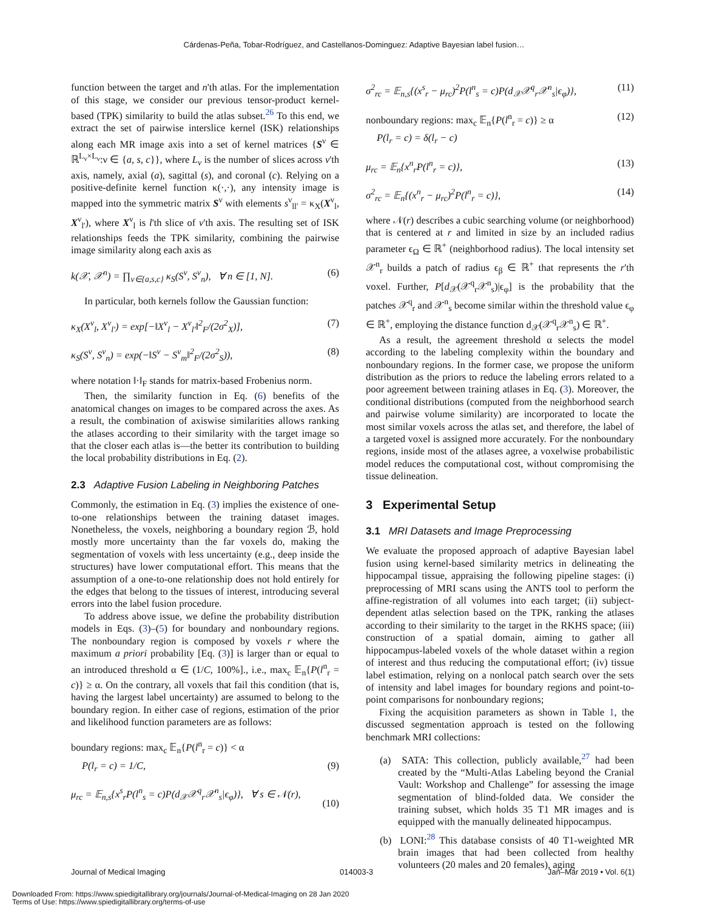Cárdenas-Peña, Tobar-Rodríguez, and Castellanos-Dominguez: Adaptive Bayesian label fusion…
function between the target and n'th atlas. For the implementation of this stage, we consider our previous tensor-product kernel-based (TPK) similarity to build the atlas subset.<sup>26</sup> To this end, we extract the set of pairwise interslice kernel (ISK) relationships along each MR image axis into a set of kernel matrices {S<sup>ν</sup> ∈ ℝ<sup>L<sub>ν</sub>×L<sub>ν</sub></sup>:ν ∈ {a, s, c}}, where L<sub>ν</sub> is the number of slices across ν'th axis, namely, axial (a), sagittal (s), and coronal (c). Relying on a positive-definite kernel function κ(·,·), any intensity image is mapped into the symmetric matrix S<sup>ν</sup> with elements s<sup>ν</sup><sub>ll'</sub> = κ<sub>X</sub>(X<sup>ν</sup><sub>l</sub>, X<sup>ν</sup><sub>l'</sub>), where X<sup>ν</sup><sub>l</sub> is l'th slice of ν'th axis. The resulting set of ISK relationships feeds the TPK similarity, combining the pairwise image similarity along each axis as
k(𝒳, 𝒳<sup>n</sup>) = ∏<sub>v∈{a,s,c}</sub> κ<sub>S</sub>(S<sup>ν</sup>, S<sup>ν</sup><sub>n</sub>), ∀ n ∈ [1, N]. (6)
In particular, both kernels follow the Gaussian function:
κ<sub>X</sub>(X<sup>ν</sup><sub>l</sub>, X<sup>ν</sup><sub>l'</sub>) = exp[−‖X<sup>ν</sup><sub>l</sub> − X<sup>ν</sup><sub>l'</sub>‖<sup>2</sup><sub>F</sub>/(2σ<sup>2</sup><sub>X</sub>)], (7)
κ<sub>S</sub>(S<sup>ν</sup>, S<sup>ν</sup><sub>n</sub>) = exp(−‖S<sup>ν</sup> − S<sup>ν</sup><sub>m</sub>‖<sup>2</sup><sub>F</sub>/(2σ<sup>2</sup><sub>S</sub>)), (8)
where notation ‖·‖<sub>F</sub> stands for matrix-based Frobenius norm.
Then, the similarity function in Eq. (6) benefits of the anatomical changes on images to be compared across the axes. As a result, the combination of axiswise similarities allows ranking the atlases according to their similarity with the target image so that the closer each atlas is—the better its contribution to building the local probability distributions in Eq. (2).
2.3 Adaptive Fusion Labeling in Neighboring Patches
Commonly, the estimation in Eq. (3) implies the existence of one-to-one relationships between the training dataset images. Nonetheless, the voxels, neighboring a boundary region ℬ, hold mostly more uncertainty than the far voxels do, making the segmentation of voxels with less uncertainty (e.g., deep inside the structures) have lower computational effort. This means that the assumption of a one-to-one relationship does not hold entirely for the edges that belong to the tissues of interest, introducing several errors into the label fusion procedure.
To address above issue, we define the probability distribution models in Eqs. (3)–(5) for boundary and nonboundary regions. The nonboundary region is composed by voxels r where the maximum a priori probability [Eq. (3)] is larger than or equal to an introduced threshold α ∈ (1/C, 100%]., i.e., max<sub>c</sub> 𝔼<sub>n</sub>{P(l<sup>n</sup><sub>r</sub> = c)} ≥ α. On the contrary, all voxels that fail this condition (that is, having the largest label uncertainty) are assumed to belong to the boundary region. In either case of regions, estimation of the prior and likelihood function parameters are as follows:
boundary regions: max<sub>c</sub> 𝔼<sub>n</sub>{P(l<sup>n</sup><sub>r</sub> = c)} < α
P(l<sub>r</sub> = c) = 1/C, (9)
μ<sub>rc</sub> = 𝔼<sub>n,s</sub>{x<sup>s</sup><sub>r</sub>P(l<sup>n</sup><sub>s</sub> = c)P(d<sub>𝒳</sub>𝒳<sup>q</sup><sub>r</sub>𝒳<sup>n</sup><sub>s</sub>|ϵ<sub>φ</sub>)}, ∀ s ∈ 𝒩(r),
(10)
σ<sup>2</sup><sub>rc</sub> = 𝔼<sub>n,s</sub>{(x<sup>s</sup><sub>r</sub> − μ<sub>rc</sub>)<sup>2</sup>P(l<sup>n</sup><sub>s</sub> = c)P(d<sub>𝒳</sub>𝒳<sup>q</sup><sub>r</sub>𝒳<sup>n</sup><sub>s</sub>|ϵ<sub>φ</sub>)}, (11)
nonboundary regions: max<sub>c</sub> 𝔼<sub>n</sub>{P(l<sup>n</sup><sub>r</sub> = c)} ≥ α (12)
P(l<sub>r</sub> = c) = δ(l<sub>r</sub> − c)
μ<sub>rc</sub> = 𝔼<sub>n</sub>{x<sup>n</sup><sub>r</sub>P(l<sup>n</sup><sub>r</sub> = c)}, (13)
σ<sup>2</sup><sub>rc</sub> = 𝔼<sub>n</sub>{(x<sup>n</sup><sub>r</sub> − μ<sub>rc</sub>)<sup>2</sup>P(l<sup>n</sup><sub>r</sub> = c)}, (14)
where 𝒩(r) describes a cubic searching volume (or neighborhood) that is centered at r and limited in size by an included radius parameter ϵ<sub>Ω</sub> ∈ ℝ<sup>+</sup> (neighborhood radius). The local intensity set 𝒳<sup>n</sup><sub>r</sub> builds a patch of radius ϵ<sub>β</sub> ∈ ℝ<sup>+</sup> that represents the r'th voxel. Further, P[d<sub>𝒳</sub>(𝒳<sup>q</sup><sub>r</sub>𝒳<sup>n</sup><sub>s</sub>)|ϵ<sub>φ</sub>] is the probability that the patches 𝒳<sup>q</sup><sub>r</sub> and 𝒳<sup>n</sup><sub>s</sub> become similar within the threshold value ϵ<sub>φ</sub> ∈ ℝ<sup>+</sup>, employing the distance function d<sub>𝒳</sub>(𝒳<sup>q</sup><sub>r</sub>𝒳<sup>n</sup><sub>s</sub>) ∈ ℝ<sup>+</sup>.
As a result, the agreement threshold α selects the model according to the labeling complexity within the boundary and nonboundary regions. In the former case, we propose the uniform distribution as the priors to reduce the labeling errors related to a poor agreement between training atlases in Eq. (3). Moreover, the conditional distributions (computed from the neighborhood search and pairwise volume similarity) are incorporated to locate the most similar voxels across the atlas set, and therefore, the label of a targeted voxel is assigned more accurately. For the nonboundary regions, inside most of the atlases agree, a voxelwise probabilistic model reduces the computational cost, without compromising the tissue delineation.
3 Experimental Setup
3.1 MRI Datasets and Image Preprocessing
We evaluate the proposed approach of adaptive Bayesian label fusion using kernel-based similarity metrics in delineating the hippocampal tissue, appraising the following pipeline stages: (i) preprocessing of MRI scans using the ANTS tool to perform the affine-registration of all volumes into each target; (ii) subject-dependent atlas selection based on the TPK, ranking the atlases according to their similarity to the target in the RKHS space; (iii) construction of a spatial domain, aiming to gather all hippocampus-labeled voxels of the whole dataset within a region of interest and thus reducing the computational effort; (iv) tissue label estimation, relying on a nonlocal patch search over the sets of intensity and label images for boundary regions and point-to-point comparisons for nonboundary regions;
Fixing the acquisition parameters as shown in Table 1, the discussed segmentation approach is tested on the following benchmark MRI collections:
(a) SATA: This collection, publicly available,<sup>27</sup> had been created by the “Multi-Atlas Labeling beyond the Cranial Vault: Workshop and Challenge” for assessing the image segmentation of blind-folded data. We consider the training subset, which holds 35 T1 MR images and is equipped with the manually delineated hippocampus.
(b) LONI:<sup>28</sup> This database consists of 40 T1-weighted MR brain images that had been collected from healthy volunteers (20 males and 20 females), aging
Journal of Medical Imaging 014003-3 Jan–Mar 2019 • Vol. 6(1)
Downloaded From: https://www.spiedigitallibrary.org/journals/Journal-of-Medical-Imaging on 28 Jan 2020
Terms of Use: https://www.spiedigitallibrary.org/terms-of-use